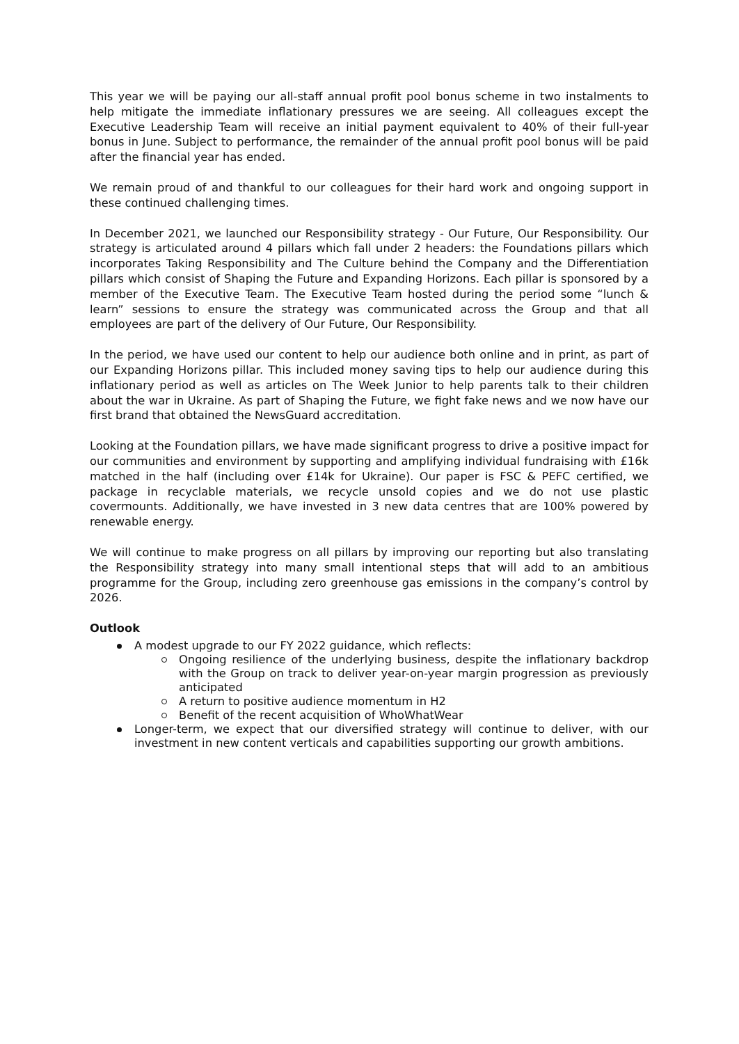This year we will be paying our all-staff annual profit pool bonus scheme in two instalments to help mitigate the immediate inflationary pressures we are seeing. All colleagues except the Executive Leadership Team will receive an initial payment equivalent to 40% of their full-year bonus in June. Subject to performance, the remainder of the annual profit pool bonus will be paid after the financial year has ended.
We remain proud of and thankful to our colleagues for their hard work and ongoing support in these continued challenging times.
In December 2021, we launched our Responsibility strategy - Our Future, Our Responsibility. Our strategy is articulated around 4 pillars which fall under 2 headers: the Foundations pillars which incorporates Taking Responsibility and The Culture behind the Company and the Differentiation pillars which consist of Shaping the Future and Expanding Horizons. Each pillar is sponsored by a member of the Executive Team. The Executive Team hosted during the period some “lunch & learn” sessions to ensure the strategy was communicated across the Group and that all employees are part of the delivery of Our Future, Our Responsibility.
In the period, we have used our content to help our audience both online and in print, as part of our Expanding Horizons pillar. This included money saving tips to help our audience during this inflationary period as well as articles on The Week Junior to help parents talk to their children about the war in Ukraine. As part of Shaping the Future, we fight fake news and we now have our first brand that obtained the NewsGuard accreditation.
Looking at the Foundation pillars, we have made significant progress to drive a positive impact for our communities and environment by supporting and amplifying individual fundraising with £16k matched in the half (including over £14k for Ukraine). Our paper is FSC & PEFC certified, we package in recyclable materials, we recycle unsold copies and we do not use plastic covermounts. Additionally, we have invested in 3 new data centres that are 100% powered by renewable energy.
We will continue to make progress on all pillars by improving our reporting but also translating the Responsibility strategy into many small intentional steps that will add to an ambitious programme for the Group, including zero greenhouse gas emissions in the company’s control by 2026.
Outlook
A modest upgrade to our FY 2022 guidance, which reflects:
Ongoing resilience of the underlying business, despite the inflationary backdrop with the Group on track to deliver year-on-year margin progression as previously anticipated
A return to positive audience momentum in H2
Benefit of the recent acquisition of WhoWhatWear
Longer-term, we expect that our diversified strategy will continue to deliver, with our investment in new content verticals and capabilities supporting our growth ambitions.